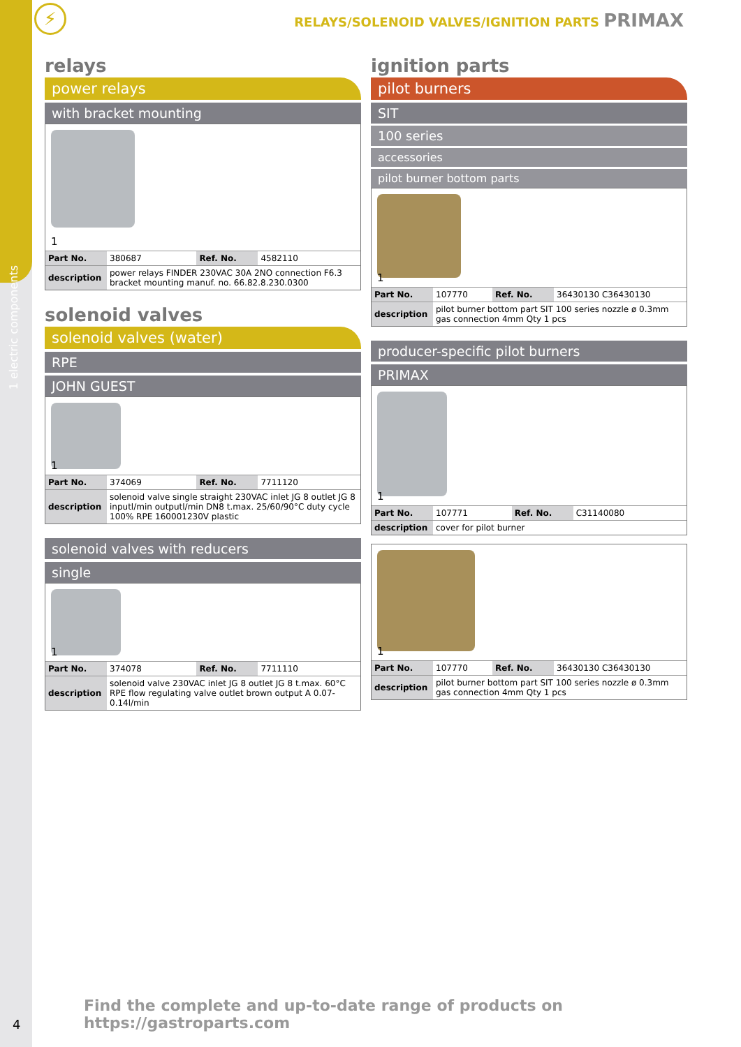1 electric components
⚡
RELAYS/SOLENOID VALVES/IGNITION PARTS PRIMAX
relays
power relays
with bracket mounting
1
| Part No. | 380687 | Ref. No. | 4582110 |
| description | power relays FINDER 230VAC 30A 2NO connection F6.3 bracket mounting manuf. no. 66.82.8.230.0300 | | |
solenoid valves
solenoid valves (water)
RPE
JOHN GUEST
1
| Part No. | 374069 | Ref. No. | 7711120 |
| description | solenoid valve single straight 230VAC inlet JG 8 outlet JG 8 inputl/min outputl/min DN8 t.max. 25/60/90°C duty cycle 100% RPE 160001230V plastic | | |
solenoid valves with reducers
single
1
| Part No. | 374078 | Ref. No. | 7711110 |
| description | solenoid valve 230VAC inlet JG 8 outlet JG 8 t.max. 60°C RPE flow regulating valve outlet brown output A 0.07-0.14l/min | | |
ignition parts
pilot burners
SIT
100 series
accessories
pilot burner bottom parts
1
| Part No. | 107770 | Ref. No. | 36430130 C36430130 |
| description | pilot burner bottom part SIT 100 series nozzle ø 0.3mm gas connection 4mm Qty 1 pcs | | |
producer-specific pilot burners
PRIMAX
1
| Part No. | 107771 | Ref. No. | C31140080 |
| description | cover for pilot burner | | |
1
| Part No. | 107770 | Ref. No. | 36430130 C36430130 |
| description | pilot burner bottom part SIT 100 series nozzle ø 0.3mm gas connection 4mm Qty 1 pcs | | |
4
Find the complete and up-to-date range of products on https://gastroparts.com